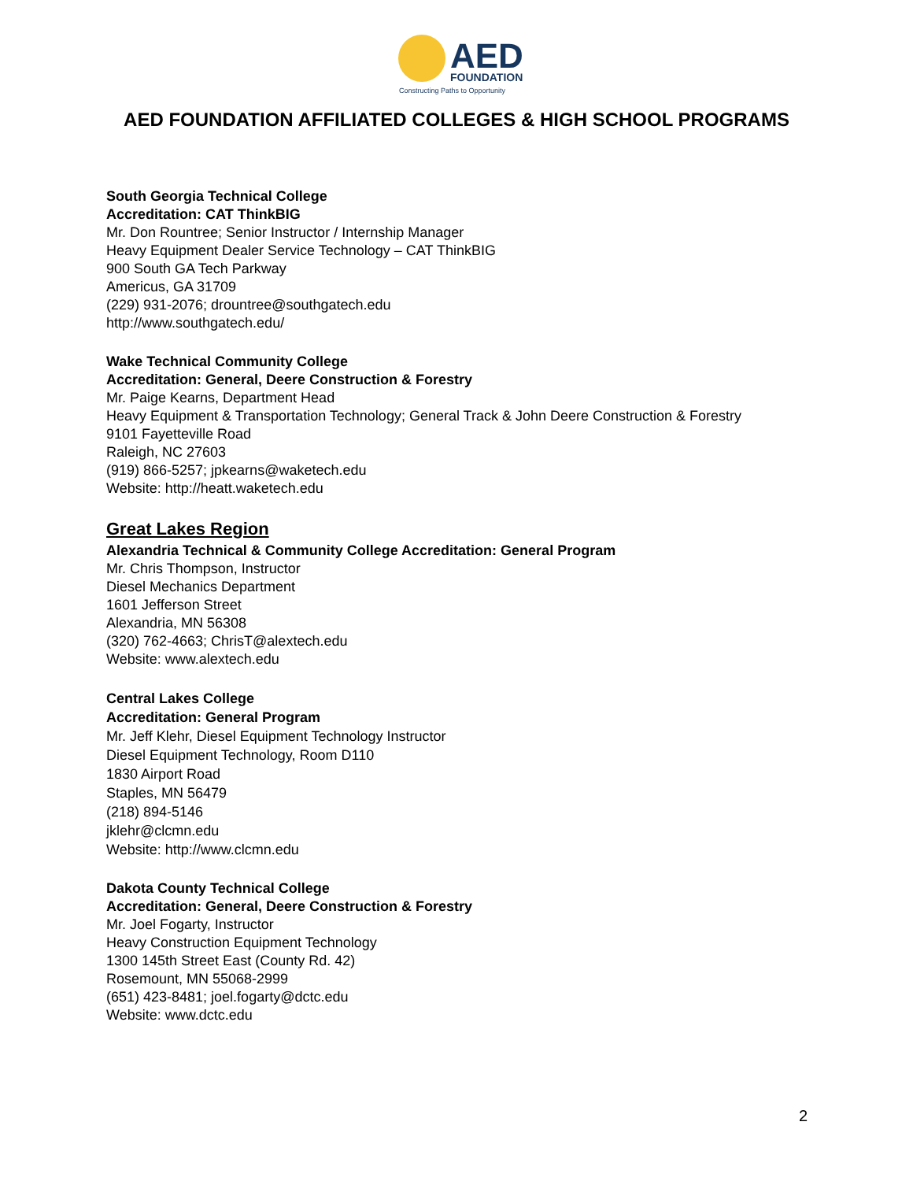AED
FOUNDATION
Constructing Paths to Opportunity
AED FOUNDATION AFFILIATED COLLEGES & HIGH SCHOOL PROGRAMS
South Georgia Technical College
Accreditation: CAT ThinkBIG
Mr. Don Rountree; Senior Instructor / Internship Manager
Heavy Equipment Dealer Service Technology – CAT ThinkBIG
900 South GA Tech Parkway
Americus, GA 31709
(229) 931-2076; drountree@southgatech.edu
http://www.southgatech.edu/
Wake Technical Community College
Accreditation: General, Deere Construction & Forestry
Mr. Paige Kearns, Department Head
Heavy Equipment & Transportation Technology; General Track & John Deere Construction & Forestry
9101 Fayetteville Road
Raleigh, NC 27603
(919) 866-5257; jpkearns@waketech.edu
Website: http://heatt.waketech.edu
Great Lakes Region
Alexandria Technical & Community College Accreditation: General Program
Mr. Chris Thompson, Instructor
Diesel Mechanics Department
1601 Jefferson Street
Alexandria, MN 56308
(320) 762-4663; ChrisT@alextech.edu
Website: www.alextech.edu
Central Lakes College
Accreditation: General Program
Mr. Jeff Klehr, Diesel Equipment Technology Instructor
Diesel Equipment Technology, Room D110
1830 Airport Road
Staples, MN 56479
(218) 894-5146
jklehr@clcmn.edu
Website: http://www.clcmn.edu
Dakota County Technical College
Accreditation: General, Deere Construction & Forestry
Mr. Joel Fogarty, Instructor
Heavy Construction Equipment Technology
1300 145th Street East (County Rd. 42)
Rosemount, MN 55068-2999
(651) 423-8481; joel.fogarty@dctc.edu
Website: www.dctc.edu
2